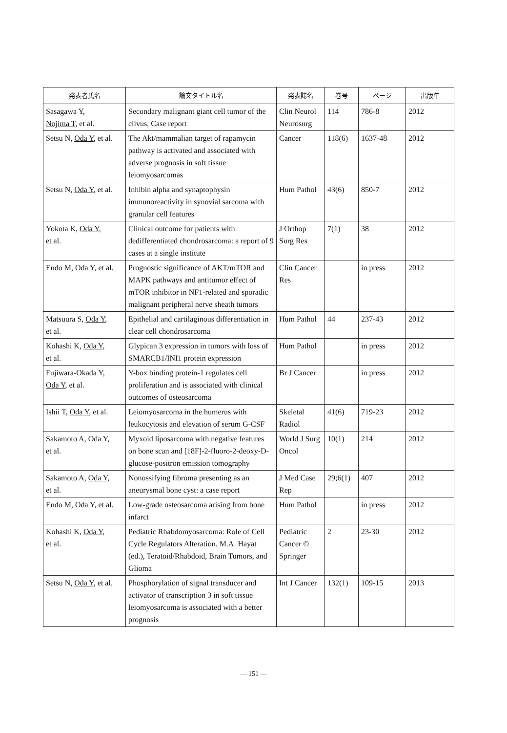| 発表者氏名 | 論文タイトル名 | 発表誌名 | 巻号 | ページ | 出版年 |
| --- | --- | --- | --- | --- | --- |
| Sasagawa Y, Nojima T , et al. | Secondary malignant giant cell tumor of the clivus, Case report | Clin Neurol Neurosurg | 114 | 786-8 | 2012 |
| Setsu N, Oda Y , et al. | The Akt/mammalian target of rapamycin pathway is activated and associated with adverse prognosis in soft tissue leiomyosarcomas | Cancer | 118(6) | 1637-48 | 2012 |
| Setsu N, Oda Y , et al. | Inhibin alpha and synaptophysin immunoreactivity in synovial sarcoma with granular cell features | Hum Pathol | 43(6) | 850-7 | 2012 |
| Yokota K, Oda Y , et al. | Clinical outcome for patients with dedifferentiated chondrosarcoma: a report of 9 cases at a single institute | J Orthop Surg Res | 7(1) | 38 | 2012 |
| Endo M, Oda Y , et al. | Prognostic significance of AKT/mTOR and MAPK pathways and antitumor effect of mTOR inhibitor in NF1-related and sporadic malignant peripheral nerve sheath tumors | Clin Cancer Res | | in press | 2012 |
| Matsuura S, Oda Y , et al. | Epithelial and cartilaginous differentiation in clear cell chondrosarcoma | Hum Pathol | 44 | 237-43 | 2012 |
| Kohashi K, Oda Y , et al. | Glypican 3 expression in tumors with loss of SMARCB1/INI1 protein expression | Hum Pathol | | in press | 2012 |
| Fujiwara-Okada Y, Oda Y , et al. | Y-box binding protein-1 regulates cell proliferation and is associated with clinical outcomes of osteosarcoma | Br J Cancer | | in press | 2012 |
| Ishii T, Oda Y , et al. | Leiomyosarcoma in the humerus with leukocytosis and elevation of serum G-CSF | Skeletal Radiol | 41(6) | 719-23 | 2012 |
| Sakamoto A, Oda Y , et al. | Myxoid liposarcoma with negative features on bone scan and [18F]-2-fluoro-2-deoxy-D-glucose-positron emission tomography | World J Surg Oncol | 10(1) | 214 | 2012 |
| Sakamoto A, Oda Y , et al. | Nonossifying fibroma presenting as an aneurysmal bone cyst: a case report | J Med Case Rep | 29;6(1) | 407 | 2012 |
| Endo M, Oda Y , et al. | Low-grade osteosarcoma arising from bone infarct | Hum Pathol | | in press | 2012 |
| Kohashi K, Oda Y , et al. | Pediatric Rhabdomyosarcoma: Role of Cell Cycle Regulators Alteration. M.A. Hayat (ed.), Teratoid/Rhabdoid, Brain Tumors, and Glioma | Pediatric Cancer © Springer | 2 | 23-30 | 2012 |
| Setsu N, Oda Y , et al. | Phosphorylation of signal transducer and activator of transcription 3 in soft tissue leiomyosarcoma is associated with a better prognosis | Int J Cancer | 132(1) | 109-15 | 2013 |
— 151 —